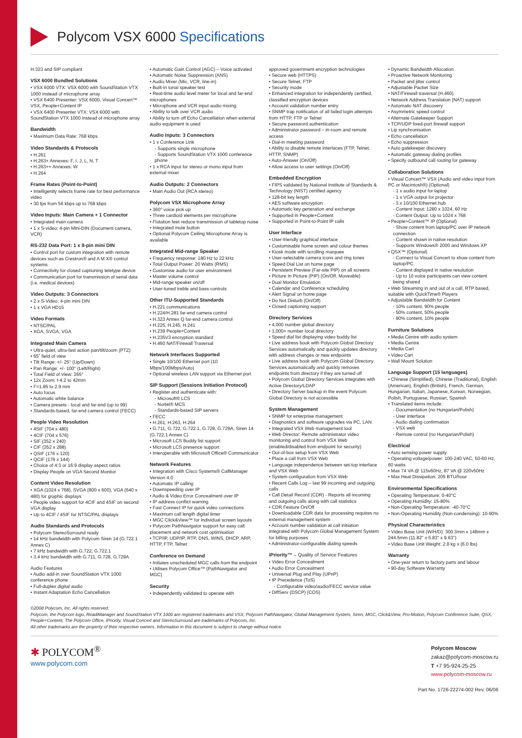Polycom VSX 6000 Specifications
H.323 and SIP compliant
VSX 6000 Bundled Solutions
• VSX 6000 VTX: VSX 6000 with SoundStation VTX 1000 instead of microphone array
• VSX 6400 Presenter: VSX 6000, Visual Concert™ VSX, People+Content IP
• VSX 6400 Presenter VTX: VSX 6000 with SoundStation VTX 1000 instead of microphone array
Bandwidth
• Maximum Data Rate: 768 kbps
Video Standards & Protocols
• H.261
• H.263+ Annexes: F, I, J, L, N, T
• H.263++ Annexes: W
• H.264
Frame Rates (Point-to-Point)
• Intelligently selects frame rate for best performance video
• 30 fps from 56 kbps up to 768 kbps
Video Inputs: Main Camera + 1 Connector
• Integrated main camera
• 1 x S-video; 4-pin Mini-DIN (Document camera, VCR)
RS-232 Data Port: 1 x 8-pin mini DIN
• Control port for custom integration with remote devices such as Crestron® and A M X® control systems
• Connectivity for closed captioning teletype device
• Communication port for transmission of serial data (i.e. medical devices)
Video Outputs: 3 Connectors
• 2 x S-Video; 4-pin mini DIN
• 1 x VGA HD15
Video Formats
• NTSC/PAL
• XGA, SVGA, VGA
Integrated Main Camera
• Ultra-quiet, ultra-fast action pan/tilt/zoom (PTZ)
• 65˚ field of view
• Tilt Range: +/- 25° (Up/Down)
• Pan Range: +/- 100° (Left/Right)
• Total Field of View: 265°
• 12x Zoom; f-4.2 to 42mm
• F=1.85 to 2.9 mm
• Auto focus
• Automatic white balance
• Camera presets - local and far-end (up to 99)
• Standards-based, far-end camera control (FECC)
People Video Resolution
• 4SIF (704 x 480)
• 4CIF (704 x 576)
• SIF (352 x 240)
• CIF (352 x 288)
• QSIF (176 x 120)
• QCIF (176 x 144)
• Choice of 4:3 or 16:9 display aspect ratios
• Display People on VGA Second Monitor
Content Video Resolution
• XGA (1024 x 768), SVGA (800 x 600), VGA (640 x 480) for graphic displays
• People video support for 4CIF and 4SIF on second VGA display
• Up to 4CIF / 4SIF for NTSC/PAL displays
Audio Standards and Protocols
• Polycom StereoSurround ready
• 14 kHz bandwidth with Polycom Siren 14 (G.722.1 Annex C)
• 7 kHz bandwidth with G.722, G.722.1
• 3.4 kHz bandwidth with G.711, G.728, G.729A
Audio Features
• Audio add-in over SoundStation VTX 1000 conference phone
• Full-duplex digital audio
• Instant Adaptation Echo Cancellation
• Automatic Gain Control (AGC) – Voice activated
• Automatic Noise Suppression (ANS)
• Audio Mixer (Mic, VCR, line-in)
• Built-in tonal speaker test
• Real-time audio level meter for local and far-end microphones
• Microphone and VCR input audio mixing
• Ability to talk over VCR audio
• Ability to turn off Echo Cancellation when external audio equipment is used
Audio Inputs: 3 Connectors
• 1 x Conference Link
- Supports single microphone
- Supports SoundStation VTX 1000 conference phone
• 1 x RCA input for stereo or mono input from external mixer
Audio Outputs: 2 Connectors
• Main Audio Out (RCA stereo)
Polycom VSX Microphone Array
• 360° voice pick up
• Three cardioid elements per microphone
• Flotation feet reduce transmission of tabletop noise
• Integrated mute button
• Optional Polycom Ceiling Microphone Array is available
Integrated Mid-range Speaker
• Frequency response: 180 Hz to 22 kHz
• Total Output Power: 20 Watts (RMS)
• Customise audio for user environment
• Master volume control
• Mid-range speaker on/off
• User-tuned treble and bass controls
Other ITU-Supported Standards
• H.221 communications
• H.224/H.281 far-end camera control
• H.323 Annex Q far-end camera control
• H.225, H.245, H.241
• H.239 People+Content
• H.235V3 encryption standard
• H.460 NAT/Firewall Traversal
Network Interfaces Supported
• Single 10/100 Ethernet port (10 Mbps/100Mbps/Auto)
• Optional wireless LAN support via Ethernet port
SIP Support (Sessions Initiation Protocol)
• Register and authenticate with:
- Microsoft® LCS
- Nortel® MCS
- Standards-based SIP servers
• FECC
• H.261, H.263, H.264
• G.711, G.722, G.722.1, G.728, G.729A, Siren 14 (G.722.1 Annex C)
• Microsoft LCS Buddy list support
• Microsoft LCS presence support
• Interoperable with Microsoft Office® Communicator
Network Features
• Integration with Cisco Systems® CallManager Version 4.0
• Automatic IP calling
• Downspeeding over IP
• Audio & Video Error Concealment over IP
• IP address conflict warning
• Fast Connect IP for quick video connections
• Maximum call length digital timer
• MGC Click&View™ for individual screen layouts
• Polycom PathNavigator support for easy call placement and network cost optimisation
• TCP/IP, UDP/IP, RTP, DNS, WINS, DHCP, ARP, HTTP, FTP, Telnet
Conference on Demand
• Initiates unscheduled MGC calls from the endpoint
• Utilises Polycom Office™ (PathNavigator and MGC)
Security
• Independently validated to operate with
approved government encryption technologies
• Secure web (HTTPS)
• Secure Telnet, FTP
• Security mode
• Enhanced integration for independently certified, classified encryption devices
• Account validation number entry
• SNMP trap notification of all failed login attempts from HTTP, FTP or Telnet
• Secure password authentication
• Administrator password – in-room and remote access
• Dial-in meeting password
• Ability to disable remote interfaces (FTP, Telnet, HTTP, SNMP)
• Auto-Answer (On/Off)
• Allow access to user settings (On/Off)
Embedded Encryption
• FIPS validated by National Institute of Standards & Technology (NIST) certified agency
• 128-bit key length
• AES software encryption
• Automatic key generation and exchange
• Supported in People+Content
• Supported in Point-to-Point IP calls
User Interface
• User-friendly graphical interface
• Customisable home screen and colour themes
• Kiosk mode with scrolling marquee
• User-selectable camera icons and ring tones
• Speed Dial List on home page
• Persistent Preview (Far-site PIP) on all screens
• Picture In Picture (PIP) (On/Off, Moveable)
• Dual Monitor Emulation
• Calendar and Conference scheduling
• Alert Signal on home page
• Do Not Disturb (On/Off)
• Closed captioning support
Directory Services
• 4,000 number global directory
• 1,000+ number local directory
• Speed dial list displaying video buddy list
• Live address book with Polycom Global Directory Services automatically and quickly updates directory with address changes or new endpoints
• Live address book with Polycom Global Directory Services automatically and quickly removes endpoints from directory if they are turned off
• Polycom Global Directory Services integrates with Active Directory/LDAP
• Directory Server backup in the event Polycom Global Directory is not accessible
System Management
• SNMP for enterprise management
• Diagnostics and software upgrades via PC, LAN
• Integrated VSX Web management tool
• Web Director: Remote administrator video monitoring and control from VSX Web (enabled/disabled from endpoint for security)
• Out-of-box setup from VSX Web
• Place a call from VSX Web
• Language independence between set-top interface and VSX Web
• System configuration from VSX Web
• Recent Calls Log – last 99 incoming and outgoing calls
• Call Detail Record (CDR) - Reports all incoming and outgoing calls along with call statistics
• CDR Feature On/Off
• Downloadable CDR data for processing requires no external management system
• Account number validation at call initiation integrated with Polycom Global Management System for billing purposes
• Administrator-configurable dialing speeds
iPriority™ – Quality of Service Features
• Video Error Concealment
• Audio Error Concealment
• Universal Plug and Play (UPnP)
• IP Precedence (ToS)
- Configurable video/audio/FECC service value
• DiffServ (DSCP) (COS)
• Dynamic Bandwidth Allocation
• Proactive Network Monitoring
• Packet and jitter control
• Adjustable Packet Size
• NAT/Firewall traversal (H.460)
• Network Address Translation (NAT) support
• Automatic NAT discovery
• Asymmetric speed control
• Alternate Gatekeeper Support
• TCP/UDP fixed-port firewall support
• Lip synchronisation
• Echo cancellation
• Echo suppression
• Auto gatekeeper discovery
• Automatic gateway dialing profiles
• Specify outbound call routing for gateway
Collaboration Solutions
• Visual Concert™ VSX (Audio and video input from PC or Macintosh®) (Optional)
- 1 x audio input for laptop
- 1 x VGA output for projector
- 3 x 10/100 Ethernet hub
- Content Input: 1280 x 1024, 60 Hz
- Content Output: Up to 1024 x 768
• People+Content™ IP (Optional)
- Show content from laptop/PC over IP network connection
- Content shown in native resolution
- Supports Windows® 2000 and Windows XP
• QSX™ (Optional)
- Connect to Visual Concert to show content from laptop/PC
- Content displayed in native resolution
- Up to 10 voice participants can view content being shared
• Web Streaming in and out of a call, RTP based, suitable with QuickTime® Players
• Adjustable Bandwidth for Content
- 10% content, 90% people
- 50% content, 50% people
- 90% content, 10% people
Furniture Solutions
• Media Centre with audio system
• Media Centre
• Media Cart
• Video Cart
• Wall Mount Solution
Language Support (15 languages)
• Chinese (Simplified), Chinese (Traditional), English (American), English (British), French, German, Hungarian, Italian, Japanese, Korean, Norwegian, Polish, Portuguese, Russian, Spanish
• Translated items include:
- Documentation (no Hungarian/Polish)
- User interface
- Audio dialing confirmation
- VSX web
- Remote control (no Hungarian/Polish)
Electrical
• Auto sensing power supply
• Operating voltage/power: 100-240 VAC, 50-60 Hz, 60 watts
• Max 74 VA @ 115v60Hz, 87 VA @ 220v50Hz
• Max Heat Dissipation: 205 BTU/hour
Environmental Specifications
• Operating Temperature: 0-40°C
• Operating Humidity: 15-80%
• Non-Operating Temperature: -40-70°C
• Non-Operating Humidity (Non-condensing): 10-90%
Physical Characteristics
• Video Base Unit (W/H/D): 300.3mm x 148mm x 244.5mm (11.82" x 5.83" x 9.63")
• Video Base Unit Weight: 2.8 kg x (6.0 lbs)
Warranty
• One-year return to factory parts and labour
• 90-day Software Warranty
©2008 Polycom, Inc. All rights reserved.
Polycom, the Polycom logo, ReadiManager and SoundStation VTX 1000 are registered trademarks and VSX, Polycom PathNavigator, Global Management System, Siren, MGC, Click&View, Pro-Motion, Polycom Conference Suite, QSX, People+Content, The Polycom Office, iPriority, Visual Concert and StereoSurround are trademarks of Polycom, Inc.
All other trademarks are the property of their respective owners. Information in this document is subject to change without notice.
✱ POLYCOM<sup>®</sup>
www.polycom.com
Polycom Moscow
zakaz@polycom-moscow.ru
T +7 95-924-25-25
www.polycom-moscow.ru
Part No. 1726-22274-002 Rev. 06/06